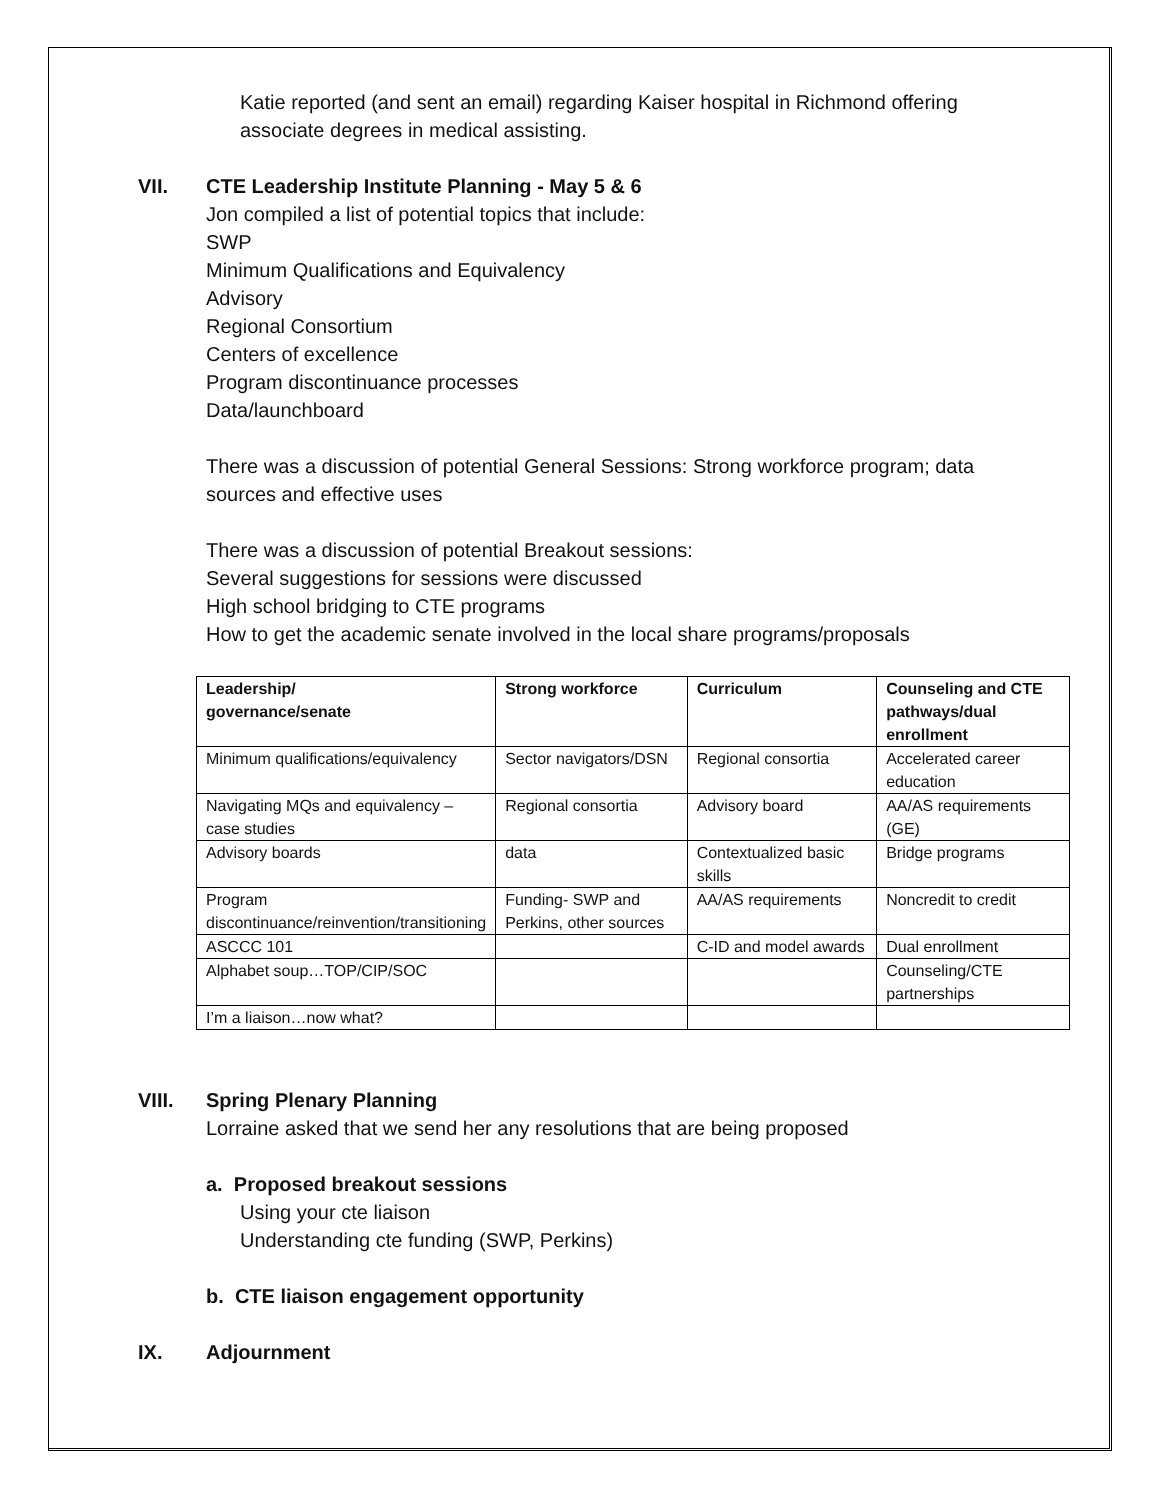Katie reported (and sent an email) regarding Kaiser hospital in Richmond offering
associate degrees in medical assisting.
VII. CTE Leadership Institute Planning - May 5 & 6
Jon compiled a list of potential topics that include:
SWP
Minimum Qualifications and Equivalency
Advisory
Regional Consortium
Centers of excellence
Program discontinuance processes
Data/launchboard
There was a discussion of potential General Sessions: Strong workforce program; data
sources and effective uses
There was a discussion of potential Breakout sessions:
Several suggestions for sessions were discussed
High school bridging to CTE programs
How to get the academic senate involved in the local share programs/proposals
| Leadership/ governance/senate | Strong workforce | Curriculum | Counseling and CTE pathways/dual enrollment |
| --- | --- | --- | --- |
| Minimum qualifications/equivalency | Sector navigators/DSN | Regional consortia | Accelerated career education |
| Navigating MQs and equivalency – case studies | Regional consortia | Advisory board | AA/AS requirements (GE) |
| Advisory boards | data | Contextualized basic skills | Bridge programs |
| Program discontinuance/reinvention/transitioning | Funding- SWP and Perkins, other sources | AA/AS requirements | Noncredit to credit |
| ASCCC 101 | | C-ID and model awards | Dual enrollment |
| Alphabet soup…TOP/CIP/SOC | | | Counseling/CTE partnerships |
| I’m a liaison…now what? | | | |
VIII. Spring Plenary Planning
Lorraine asked that we send her any resolutions that are being proposed
a. Proposed breakout sessions
Using your cte liaison
Understanding cte funding (SWP, Perkins)
b. CTE liaison engagement opportunity
IX. Adjournment